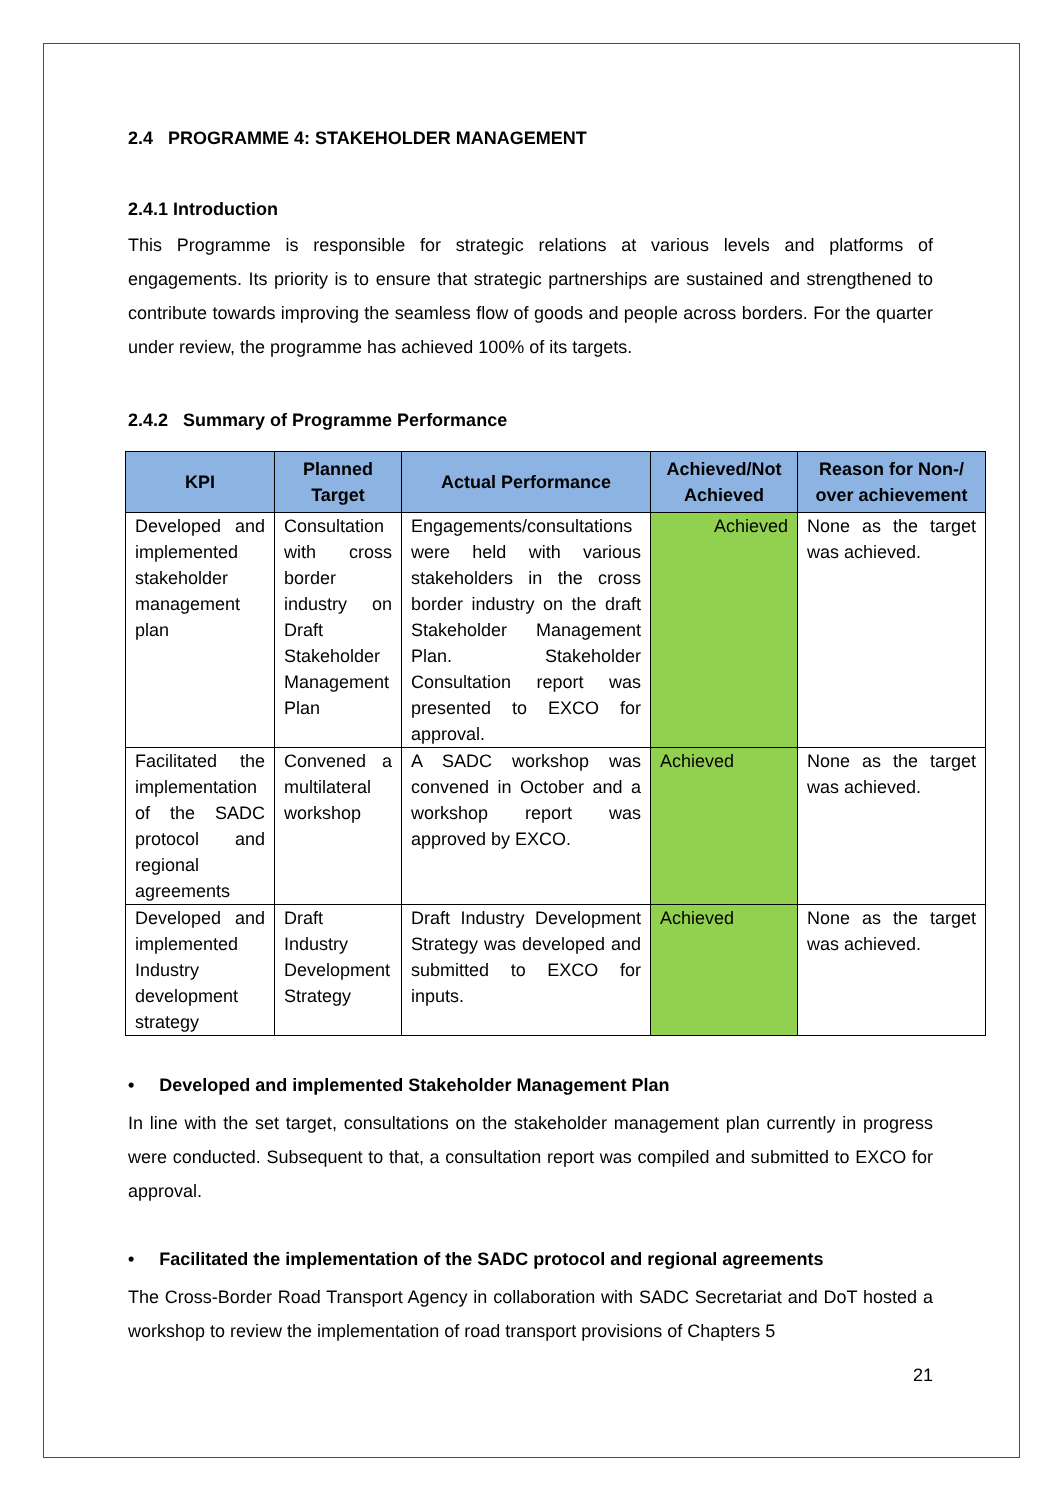2.4 PROGRAMME 4: STAKEHOLDER MANAGEMENT
2.4.1 Introduction
This Programme is responsible for strategic relations at various levels and platforms of engagements. Its priority is to ensure that strategic partnerships are sustained and strengthened to contribute towards improving the seamless flow of goods and people across borders. For the quarter under review, the programme has achieved 100% of its targets.
2.4.2 Summary of Programme Performance
| KPI | Planned Target | Actual Performance | Achieved/Not Achieved | Reason for Non-/ over achievement |
| --- | --- | --- | --- | --- |
| Developed and implemented stakeholder management plan | Consultation with cross border industry on Draft Stakeholder Management Plan | Engagements/consultations were held with various stakeholders in the cross border industry on the draft Stakeholder Management Plan. Stakeholder Consultation report was presented to EXCO for approval. | Achieved | None as the target was achieved. |
| Facilitated the implementation of the SADC protocol and regional agreements | Convened a multilateral workshop | A SADC workshop was convened in October and a workshop report was approved by EXCO. | Achieved | None as the target was achieved. |
| Developed and implemented Industry development strategy | Draft Industry Development Strategy | Draft Industry Development Strategy was developed and submitted to EXCO for inputs. | Achieved | None as the target was achieved. |
• Developed and implemented Stakeholder Management Plan
In line with the set target, consultations on the stakeholder management plan currently in progress were conducted. Subsequent to that, a consultation report was compiled and submitted to EXCO for approval.
• Facilitated the implementation of the SADC protocol and regional agreements
The Cross-Border Road Transport Agency in collaboration with SADC Secretariat and DoT hosted a workshop to review the implementation of road transport provisions of Chapters 5
21